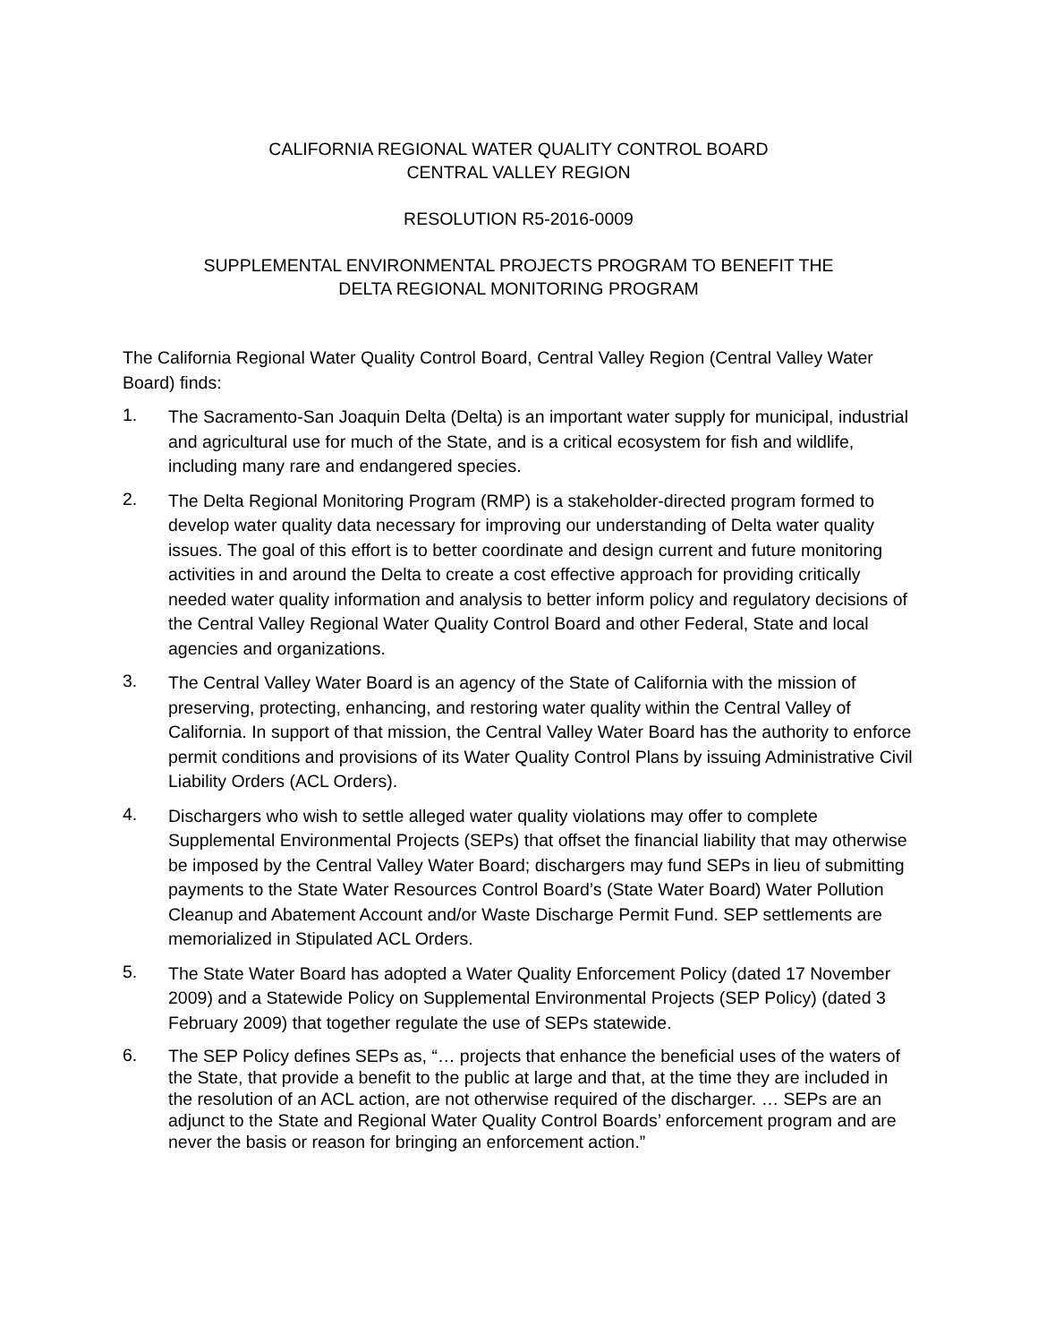CALIFORNIA REGIONAL WATER QUALITY CONTROL BOARD
CENTRAL VALLEY REGION
RESOLUTION R5-2016-0009
SUPPLEMENTAL ENVIRONMENTAL PROJECTS PROGRAM TO BENEFIT THE
DELTA REGIONAL MONITORING PROGRAM
The California Regional Water Quality Control Board, Central Valley Region (Central Valley Water Board) finds:
1.
The Sacramento-San Joaquin Delta (Delta) is an important water supply for municipal, industrial and agricultural use for much of the State, and is a critical ecosystem for fish and wildlife, including many rare and endangered species.
2.
The Delta Regional Monitoring Program (RMP) is a stakeholder-directed program formed to develop water quality data necessary for improving our understanding of Delta water quality issues. The goal of this effort is to better coordinate and design current and future monitoring activities in and around the Delta to create a cost effective approach for providing critically needed water quality information and analysis to better inform policy and regulatory decisions of the Central Valley Regional Water Quality Control Board and other Federal, State and local agencies and organizations.
3.
The Central Valley Water Board is an agency of the State of California with the mission of preserving, protecting, enhancing, and restoring water quality within the Central Valley of California. In support of that mission, the Central Valley Water Board has the authority to enforce permit conditions and provisions of its Water Quality Control Plans by issuing Administrative Civil Liability Orders (ACL Orders).
4.
Dischargers who wish to settle alleged water quality violations may offer to complete Supplemental Environmental Projects (SEPs) that offset the financial liability that may otherwise be imposed by the Central Valley Water Board; dischargers may fund SEPs in lieu of submitting payments to the State Water Resources Control Board’s (State Water Board) Water Pollution Cleanup and Abatement Account and/or Waste Discharge Permit Fund. SEP settlements are memorialized in Stipulated ACL Orders.
5.
The State Water Board has adopted a Water Quality Enforcement Policy (dated 17 November 2009) and a Statewide Policy on Supplemental Environmental Projects (SEP Policy) (dated 3 February 2009) that together regulate the use of SEPs statewide.
6.
The SEP Policy defines SEPs as, “… projects that enhance the beneficial uses of the waters of the State, that provide a benefit to the public at large and that, at the time they are included in the resolution of an ACL action, are not otherwise required of the discharger. … SEPs are an adjunct to the State and Regional Water Quality Control Boards’ enforcement program and are never the basis or reason for bringing an enforcement action.”